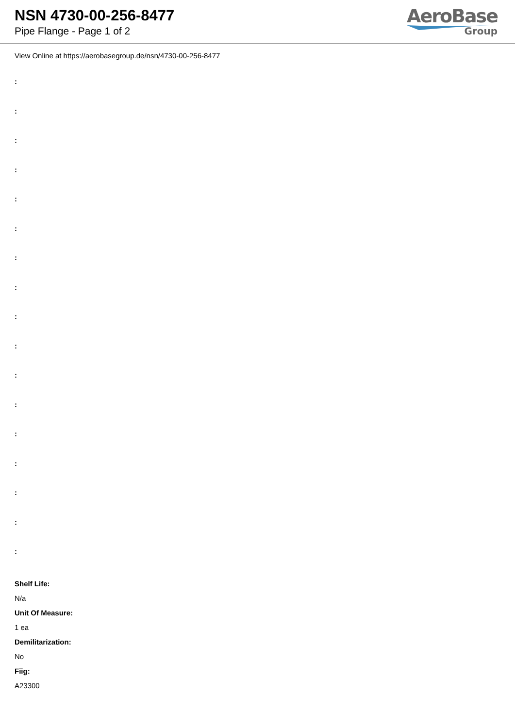NSN 4730-00-256-8477
Pipe Flange - Page 1 of 2
AeroBase
Group
View Online at https://aerobasegroup.de/nsn/4730-00-256-8477
:
:
:
:
:
:
:
:
:
:
:
:
:
:
:
:
:
Shelf Life:
N/a
Unit Of Measure:
1 ea
Demilitarization:
No
Fiig:
A23300